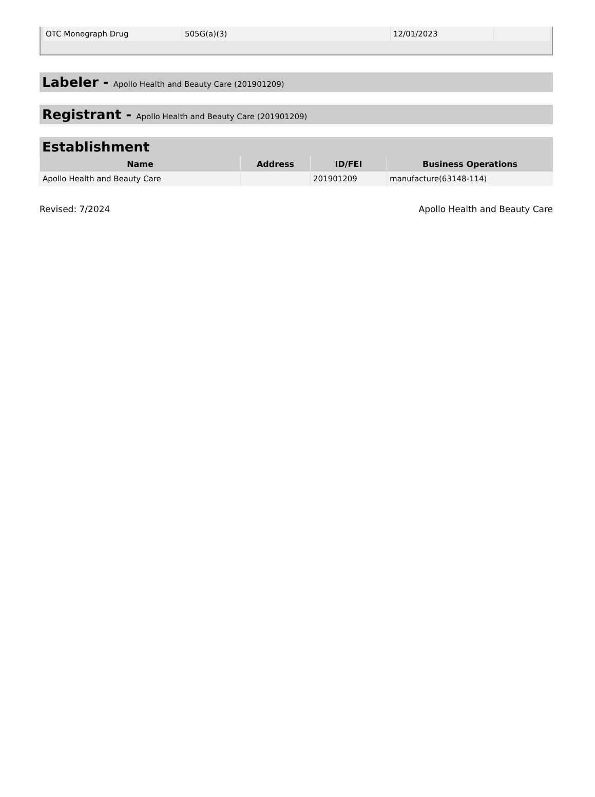| OTC Monograph Drug | 505G(a)(3) | 12/01/2023 | |
Labeler - Apollo Health and Beauty Care (201901209)
Registrant - Apollo Health and Beauty Care (201901209)
Establishment
| Name | Address | ID/FEI | Business Operations |
| --- | --- | --- | --- |
| Apollo Health and Beauty Care | | 201901209 | manufacture(63148-114) |
Revised: 7/2024 Apollo Health and Beauty Care